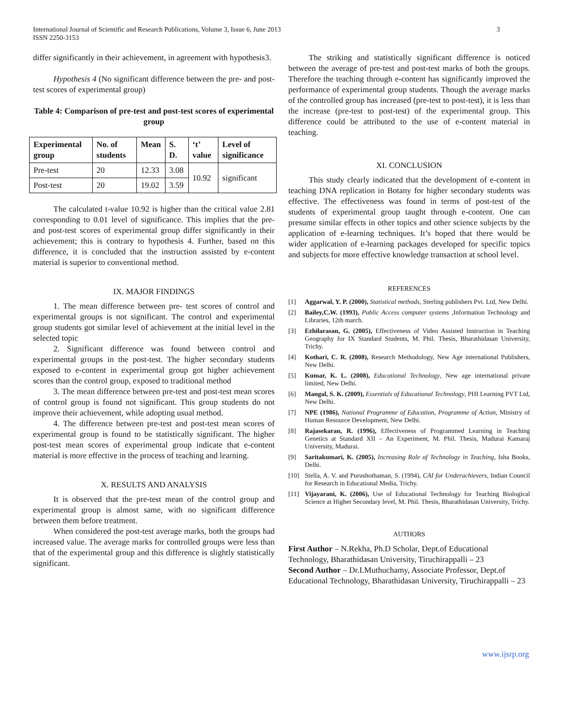International Journal of Scientific and Research Publications, Volume 3, Issue 6, June 2013
ISSN 2250-3153
3
differ significantly in their achievement, in agreement with hypothesis3.
Hypothesis 4 (No significant difference between the pre- and post-test scores of experimental group)
Table 4: Comparison of pre-test and post-test scores of experimental group
| Experimental group | No. of students | Mean | S. D. | ‘t’ value | Level of significance |
| --- | --- | --- | --- | --- | --- |
| Pre-test | 20 | 12.33 | 3.08 | 10.92 | significant |
| Post-test | 20 | 19.02 | 3.59 | | |
The calculated t-value 10.92 is higher than the critical value 2.81 corresponding to 0.01 level of significance. This implies that the pre- and post-test scores of experimental group differ significantly in their achievement; this is contrary to hypothesis 4. Further, based on this difference, it is concluded that the instruction assisted by e-content material is superior to conventional method.
IX. MAJOR FINDINGS
1. The mean difference between pre- test scores of control and experimental groups is not significant. The control and experimental group students got similar level of achievement at the initial level in the selected topic
2. Significant difference was found between control and experimental groups in the post-test. The higher secondary students exposed to e-content in experimental group got higher achievement scores than the control group, exposed to traditional method
3. The mean difference between pre-test and post-test mean scores of control group is found not significant. This group students do not improve their achievement, while adopting usual method.
4. The difference between pre-test and post-test mean scores of experimental group is found to be statistically significant. The higher post-test mean scores of experimental group indicate that e-content material is more effective in the process of teaching and learning.
X. RESULTS AND ANALYSIS
It is observed that the pre-test mean of the control group and experimental group is almost same, with no significant difference between them before treatment.
When considered the post-test average marks, both the groups had increased value. The average marks for controlled groups were less than that of the experimental group and this difference is slightly statistically significant.
The striking and statistically significant difference is noticed between the average of pre-test and post-test marks of both the groups. Therefore the teaching through e-content has significantly improved the performance of experimental group students. Though the average marks of the controlled group has increased (pre-test to post-test), it is less than the increase (pre-test to post-test) of the experimental group. This difference could be attributed to the use of e-content material in teaching.
XI. CONCLUSION
This study clearly indicated that the development of e-content in teaching DNA replication in Botany for higher secondary students was effective. The effectiveness was found in terms of post-test of the students of experimental group taught through e-content. One can presume similar effects in other topics and other science subjects by the application of e-learning techniques. It’s hoped that there would be wider application of e-learning packages developed for specific topics and subjects for more effective knowledge transaction at school level.
REFERENCES
[1] Aggarwal, Y. P. (2000), Statistical methods, Sterling publishers Pvt. Ltd, New Delhi.
[2] Bailey,C.W. (1993), Public Access computer systems ,Information Technology and Libraries, 12th march.
[3] Ezhilarasan, G. (2005), Effectiveness of Video Assisted Instruction in Teaching Geography for IX Standard Students, M. Phil. Thesis, Bharathidasan University, Trichy.
[4] Kothari, C. R. (2008), Research Methodology, New Age international Publishers, New Delhi.
[5] Kumar, K. L. (2008), Educational Technology, New age international private limited, New Delhi.
[6] Mangal, S. K. (2009), Essentials of Educational Technology, PHI Learning PVT Ltd, New Delhi.
[7] NPE (1986), National Programme of Education, Programme of Action, Ministry of Human Resource Development, New Delhi.
[8] Rajasekaran, R. (1996), Effectiveness of Programmed Learning in Teaching Genetics at Standard XII – An Experiment, M. Phil. Thesis, Madurai Kamaraj University, Madurai.
[9] Saritakumari, K. (2005), Increasing Role of Technology in Teaching, Isha Books, Delhi.
[10] Stella, A. V. and Purushothaman, S. (1994), CAI for Underachievers, Indian Council for Research in Educational Media, Trichy.
[11] Vijayarani, K. (2006), Use of Educational Technology for Teaching Biological Science at Higher Secondary level, M. Phil. Thesis, Bharathidasan University, Trichy.
AUTHORS
First Author – N.Rekha, Ph.D Scholar, Dept.of Educational Technology, Bharathidasan University, Tiruchirappalli – 23
Second Author – Dr.I.Muthuchamy, Associate Professor, Dept.of Educational Technology, Bharathidasan University, Tiruchirappalli – 23
www.ijsrp.org